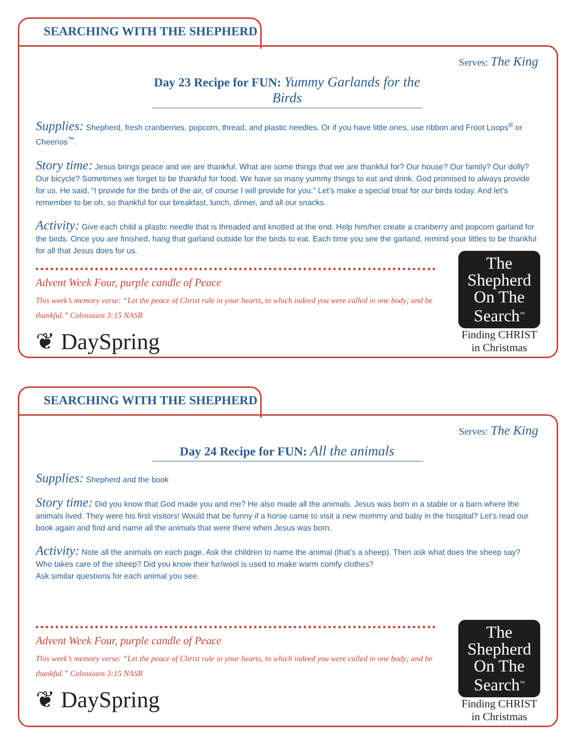SEARCHING WITH THE SHEPHERD
Serves: The King
Day 23 Recipe for FUN: Yummy Garlands for the Birds
Supplies: Shepherd, fresh cranberries, popcorn, thread, and plastic needles. Or if you have little ones, use ribbon and Froot Loops<sup>®</sup> or Cheerios<sup>™</sup>.
Story time: Jesus brings peace and we are thankful. What are some things that we are thankful for? Our house? Our family? Our dolly? Our bicycle? Sometimes we forget to be thankful for food. We have so many yummy things to eat and drink. God promised to always provide for us. He said, “I provide for the birds of the air, of course I will provide for you.” Let’s make a special treat for our birds today. And let’s remember to be oh, so thankful for our breakfast, lunch, dinner, and all our snacks.
Activity: Give each child a plastic needle that is threaded and knotted at the end. Help him/her create a cranberry and popcorn garland for the birds. Once you are finished, hang that garland outside for the birds to eat. Each time you see the garland, remind your littles to be thankful for all that Jesus does for us.
The
Shepherd
On The
Search<sup>™</sup>
Finding CHRIST
in Christmas
Advent Week Four, purple candle of Peace
This week’s memory verse: “Let the peace of Christ rule in your hearts, to which indeed you were called in one body; and be thankful.” Colossians 3:15 NASB
❦ DaySpring
SEARCHING WITH THE SHEPHERD
Serves: The King
Day 24 Recipe for FUN: All the animals
Supplies: Shepherd and the book
Story time: Did you know that God made you and me? He also made all the animals. Jesus was born in a stable or a barn where the animals lived. They were his first visitors! Would that be funny if a horse came to visit a new mommy and baby in the hospital? Let’s read our book again and find and name all the animals that were there when Jesus was born.
Activity: Note all the animals on each page. Ask the children to name the animal (that’s a sheep). Then ask what does the sheep say? Who takes care of the sheep? Did you know their fur/wool is used to make warm comfy clothes?
Ask similar questions for each animal you see.
The
Shepherd
On The
Search<sup>™</sup>
Finding CHRIST
in Christmas
Advent Week Four, purple candle of Peace
This week’s memory verse: “Let the peace of Christ rule in your hearts, to which indeed you were called in one body; and be thankful.” Colossians 3:15 NASB
❦ DaySpring